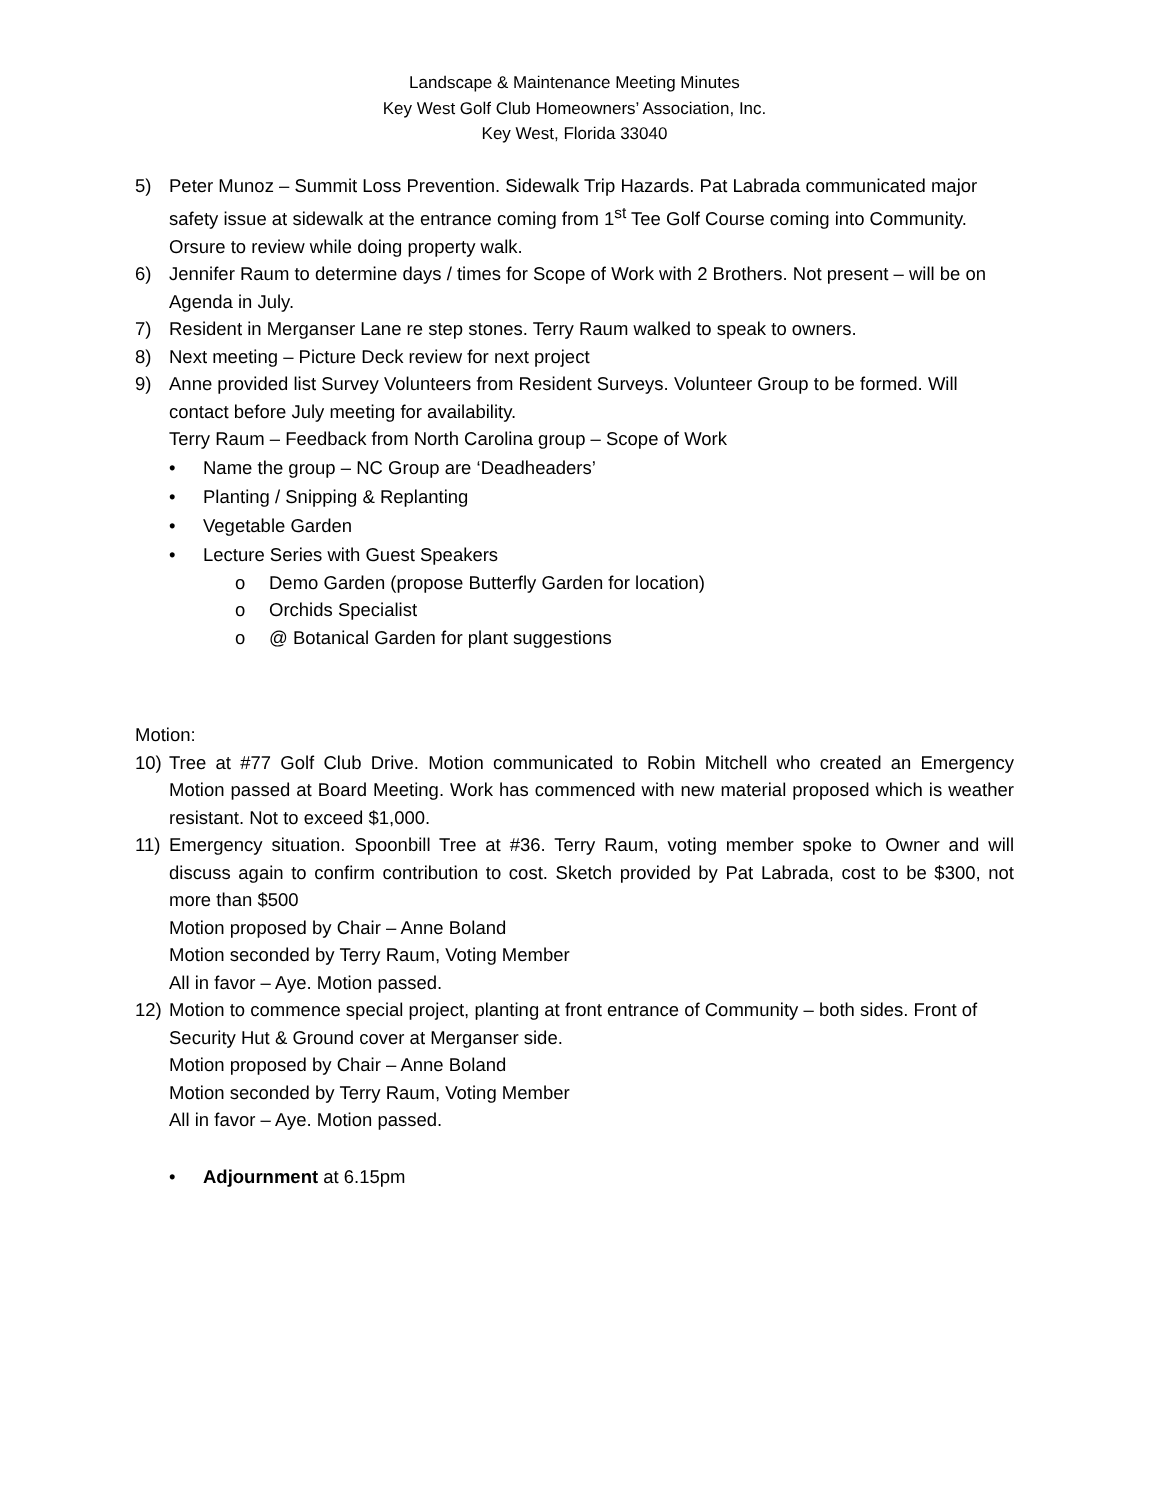Landscape & Maintenance Meeting Minutes
Key West Golf Club Homeowners’ Association, Inc.
Key West, Florida 33040
5) Peter Munoz – Summit Loss Prevention. Sidewalk Trip Hazards. Pat Labrada communicated major safety issue at sidewalk at the entrance coming from 1<sup>st</sup> Tee Golf Course coming into Community. Orsure to review while doing property walk.
6) Jennifer Raum to determine days / times for Scope of Work with 2 Brothers. Not present – will be on Agenda in July.
7) Resident in Merganser Lane re step stones. Terry Raum walked to speak to owners.
8) Next meeting – Picture Deck review for next project
9) Anne provided list Survey Volunteers from Resident Surveys. Volunteer Group to be formed. Will contact before July meeting for availability.
Terry Raum – Feedback from North Carolina group – Scope of Work
• Name the group – NC Group are ‘Deadheaders’
• Planting / Snipping & Replanting
• Vegetable Garden
• Lecture Series with Guest Speakers
o Demo Garden (propose Butterfly Garden for location)
o Orchids Specialist
o @ Botanical Garden for plant suggestions
Motion:
10) Tree at #77 Golf Club Drive. Motion communicated to Robin Mitchell who created an Emergency Motion passed at Board Meeting. Work has commenced with new material proposed which is weather resistant. Not to exceed $1,000.
11) Emergency situation. Spoonbill Tree at #36. Terry Raum, voting member spoke to Owner and will discuss again to confirm contribution to cost. Sketch provided by Pat Labrada, cost to be $300, not more than $500
Motion proposed by Chair – Anne Boland
Motion seconded by Terry Raum, Voting Member
All in favor – Aye. Motion passed.
12) Motion to commence special project, planting at front entrance of Community – both sides. Front of Security Hut & Ground cover at Merganser side.
Motion proposed by Chair – Anne Boland
Motion seconded by Terry Raum, Voting Member
All in favor – Aye. Motion passed.
• Adjournment at 6.15pm